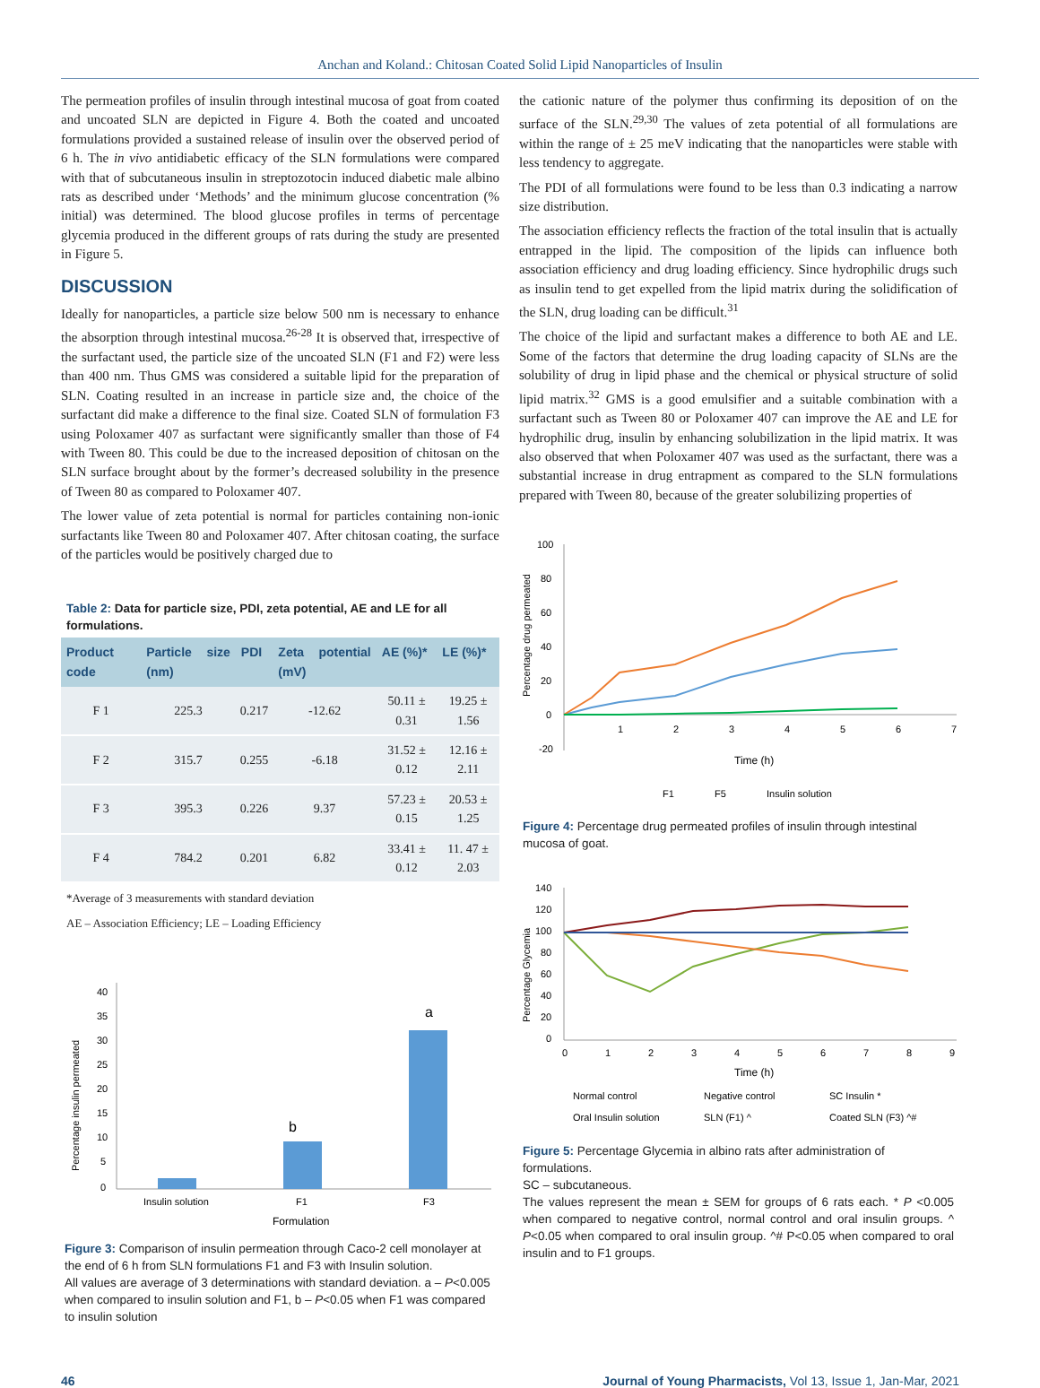Anchan and Koland.: Chitosan Coated Solid Lipid Nanoparticles of Insulin
The permeation profiles of insulin through intestinal mucosa of goat from coated and uncoated SLN are depicted in Figure 4. Both the coated and uncoated formulations provided a sustained release of insulin over the observed period of 6 h. The in vivo antidiabetic efficacy of the SLN formulations were compared with that of subcutaneous insulin in streptozotocin induced diabetic male albino rats as described under ‘Methods’ and the minimum glucose concentration (% initial) was determined. The blood glucose profiles in terms of percentage glycemia produced in the different groups of rats during the study are presented in Figure 5.
DISCUSSION
Ideally for nanoparticles, a particle size below 500 nm is necessary to enhance the absorption through intestinal mucosa.<sup>26-28</sup> It is observed that, irrespective of the surfactant used, the particle size of the uncoated SLN (F1 and F2) were less than 400 nm. Thus GMS was considered a suitable lipid for the preparation of SLN. Coating resulted in an increase in particle size and, the choice of the surfactant did make a difference to the final size. Coated SLN of formulation F3 using Poloxamer 407 as surfactant were significantly smaller than those of F4 with Tween 80. This could be due to the increased deposition of chitosan on the SLN surface brought about by the former’s decreased solubility in the presence of Tween 80 as compared to Poloxamer 407.
The lower value of zeta potential is normal for particles containing non-ionic surfactants like Tween 80 and Poloxamer 407. After chitosan coating, the surface of the particles would be positively charged due to
Table 2: Data for particle size, PDI, zeta potential, AE and LE for all formulations.
| Product code | Particle size (nm) | PDI | Zeta potential (mV) | AE (%)* | LE (%)* |
| --- | --- | --- | --- | --- | --- |
| F 1 | 225.3 | 0.217 | -12.62 | 50.11 ± 0.31 | 19.25 ± 1.56 |
| F 2 | 315.7 | 0.255 | -6.18 | 31.52 ± 0.12 | 12.16 ± 2.11 |
| F 3 | 395.3 | 0.226 | 9.37 | 57.23 ± 0.15 | 20.53 ± 1.25 |
| F 4 | 784.2 | 0.201 | 6.82 | 33.41 ± 0.12 | 11. 47 ± 2.03 |
*Average of 3 measurements with standard deviation
AE – Association Efficiency; LE – Loading Efficiency
40
35
30
25
20
15
10
5
0
b
a
Insulin solution
F1
F3
Formulation
Percentage insulin permeated
Figure 3: Comparison of insulin permeation through Caco-2 cell monolayer at the end of 6 h from SLN formulations F1 and F3 with Insulin solution.
All values are average of 3 determinations with standard deviation. a – P<0.005 when compared to insulin solution and F1, b – P<0.05 when F1 was compared to insulin solution
the cationic nature of the polymer thus confirming its deposition of on the surface of the SLN.<sup>29,30</sup> The values of zeta potential of all formulations are within the range of ± 25 meV indicating that the nanoparticles were stable with less tendency to aggregate.
The PDI of all formulations were found to be less than 0.3 indicating a narrow size distribution.
The association efficiency reflects the fraction of the total insulin that is actually entrapped in the lipid. The composition of the lipids can influence both association efficiency and drug loading efficiency. Since hydrophilic drugs such as insulin tend to get expelled from the lipid matrix during the solidification of the SLN, drug loading can be difficult.<sup>31</sup>
The choice of the lipid and surfactant makes a difference to both AE and LE. Some of the factors that determine the drug loading capacity of SLNs are the solubility of drug in lipid phase and the chemical or physical structure of solid lipid matrix.<sup>32</sup> GMS is a good emulsifier and a suitable combination with a surfactant such as Tween 80 or Poloxamer 407 can improve the AE and LE for hydrophilic drug, insulin by enhancing solubilization in the lipid matrix. It was also observed that when Poloxamer 407 was used as the surfactant, there was a substantial increase in drug entrapment as compared to the SLN formulations prepared with Tween 80, because of the greater solubilizing properties of
100
80
60
40
20
0
-20
1
2
3
4
5
6
7
Time (h)
Percentage drug permeated
F1
F5
Insulin solution
Figure 4: Percentage drug permeated profiles of insulin through intestinal mucosa of goat.
140
120
100
80
60
40
20
0
0
1
2
3
4
5
6
7
8
9
Time (h)
Percentage Glycemia
Normal control
Negative control
SC Insulin *
Oral Insulin solution
SLN (F1) ^
Coated SLN (F3) ^#
Figure 5: Percentage Glycemia in albino rats after administration of formulations.
SC – subcutaneous.
The values represent the mean ± SEM for groups of 6 rats each. * P <0.005 when compared to negative control, normal control and oral insulin groups. ^ P<0.05 when compared to oral insulin group. ^# P<0.05 when compared to oral insulin and to F1 groups.
46 Journal of Young Pharmacists, Vol 13, Issue 1, Jan-Mar, 2021